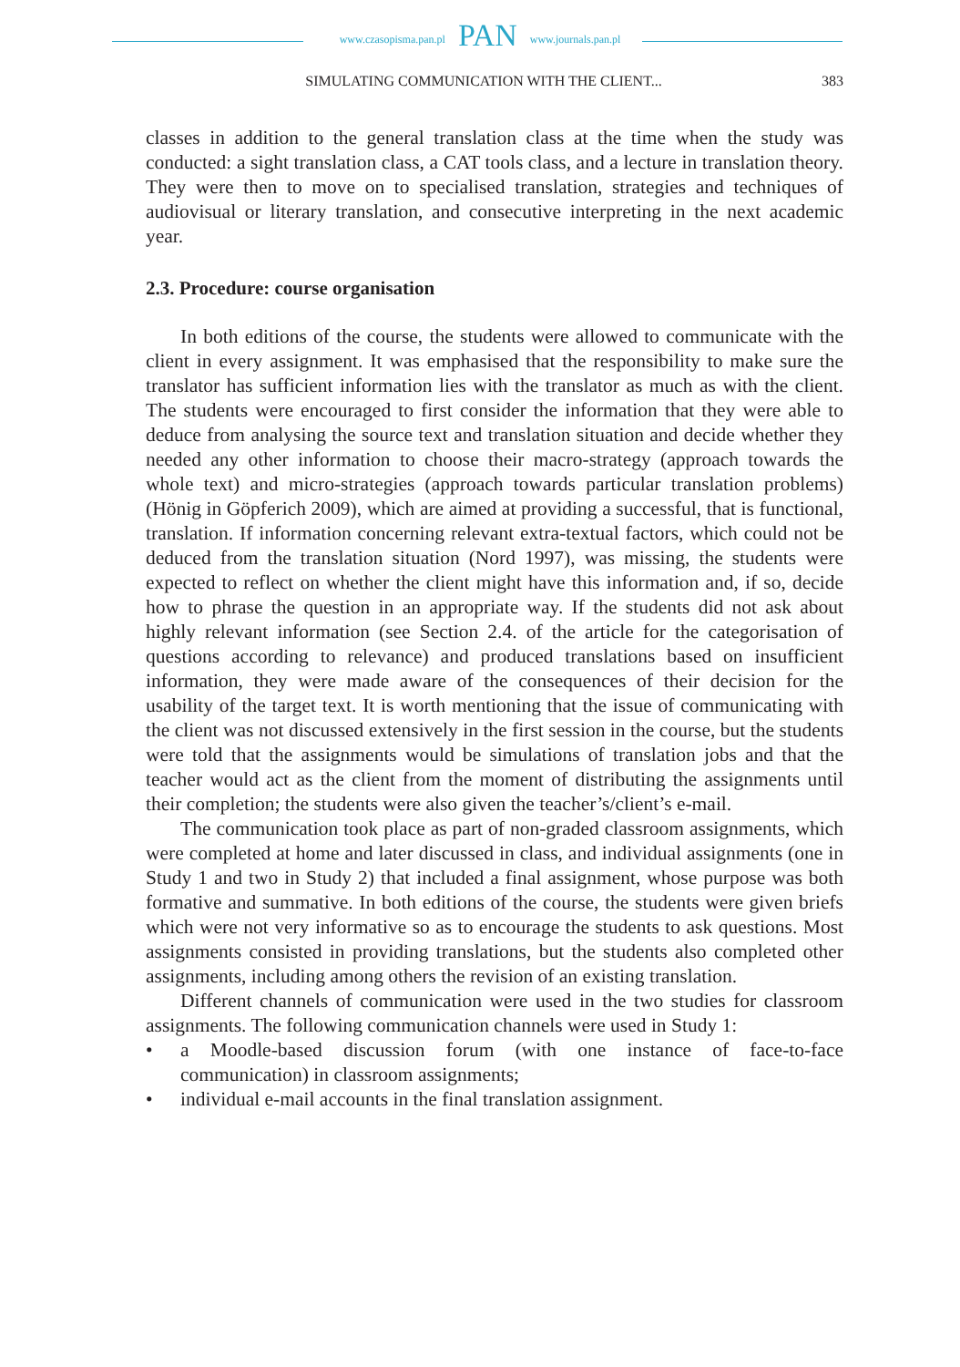www.czasopisma.pan.pl PAN www.journals.pan.pl
SIMULATING COMMUNICATION WITH THE CLIENT... 383
classes in addition to the general translation class at the time when the study was conducted: a sight translation class, a CAT tools class, and a lecture in translation theory. They were then to move on to specialised translation, strategies and techniques of audiovisual or literary translation, and consecutive interpreting in the next academic year.
2.3. Procedure: course organisation
In both editions of the course, the students were allowed to communicate with the client in every assignment. It was emphasised that the responsibility to make sure the translator has sufficient information lies with the translator as much as with the client. The students were encouraged to first consider the information that they were able to deduce from analysing the source text and translation situation and decide whether they needed any other information to choose their macro-strategy (approach towards the whole text) and micro-strategies (approach towards particular translation problems) (Hönig in Göpferich 2009), which are aimed at providing a successful, that is functional, translation. If information concerning relevant extra-textual factors, which could not be deduced from the translation situation (Nord 1997), was missing, the students were expected to reflect on whether the client might have this information and, if so, decide how to phrase the question in an appropriate way. If the students did not ask about highly relevant information (see Section 2.4. of the article for the categorisation of questions according to relevance) and produced translations based on insufficient information, they were made aware of the consequences of their decision for the usability of the target text. It is worth mentioning that the issue of communicating with the client was not discussed extensively in the first session in the course, but the students were told that the assignments would be simulations of translation jobs and that the teacher would act as the client from the moment of distributing the assignments until their completion; the students were also given the teacher’s/client’s e-mail.
The communication took place as part of non-graded classroom assignments, which were completed at home and later discussed in class, and individual assignments (one in Study 1 and two in Study 2) that included a final assignment, whose purpose was both formative and summative. In both editions of the course, the students were given briefs which were not very informative so as to encourage the students to ask questions. Most assignments consisted in providing translations, but the students also completed other assignments, including among others the revision of an existing translation.
Different channels of communication were used in the two studies for classroom assignments. The following communication channels were used in Study 1:
• a Moodle-based discussion forum (with one instance of face-to-face communication) in classroom assignments;
• individual e-mail accounts in the final translation assignment.